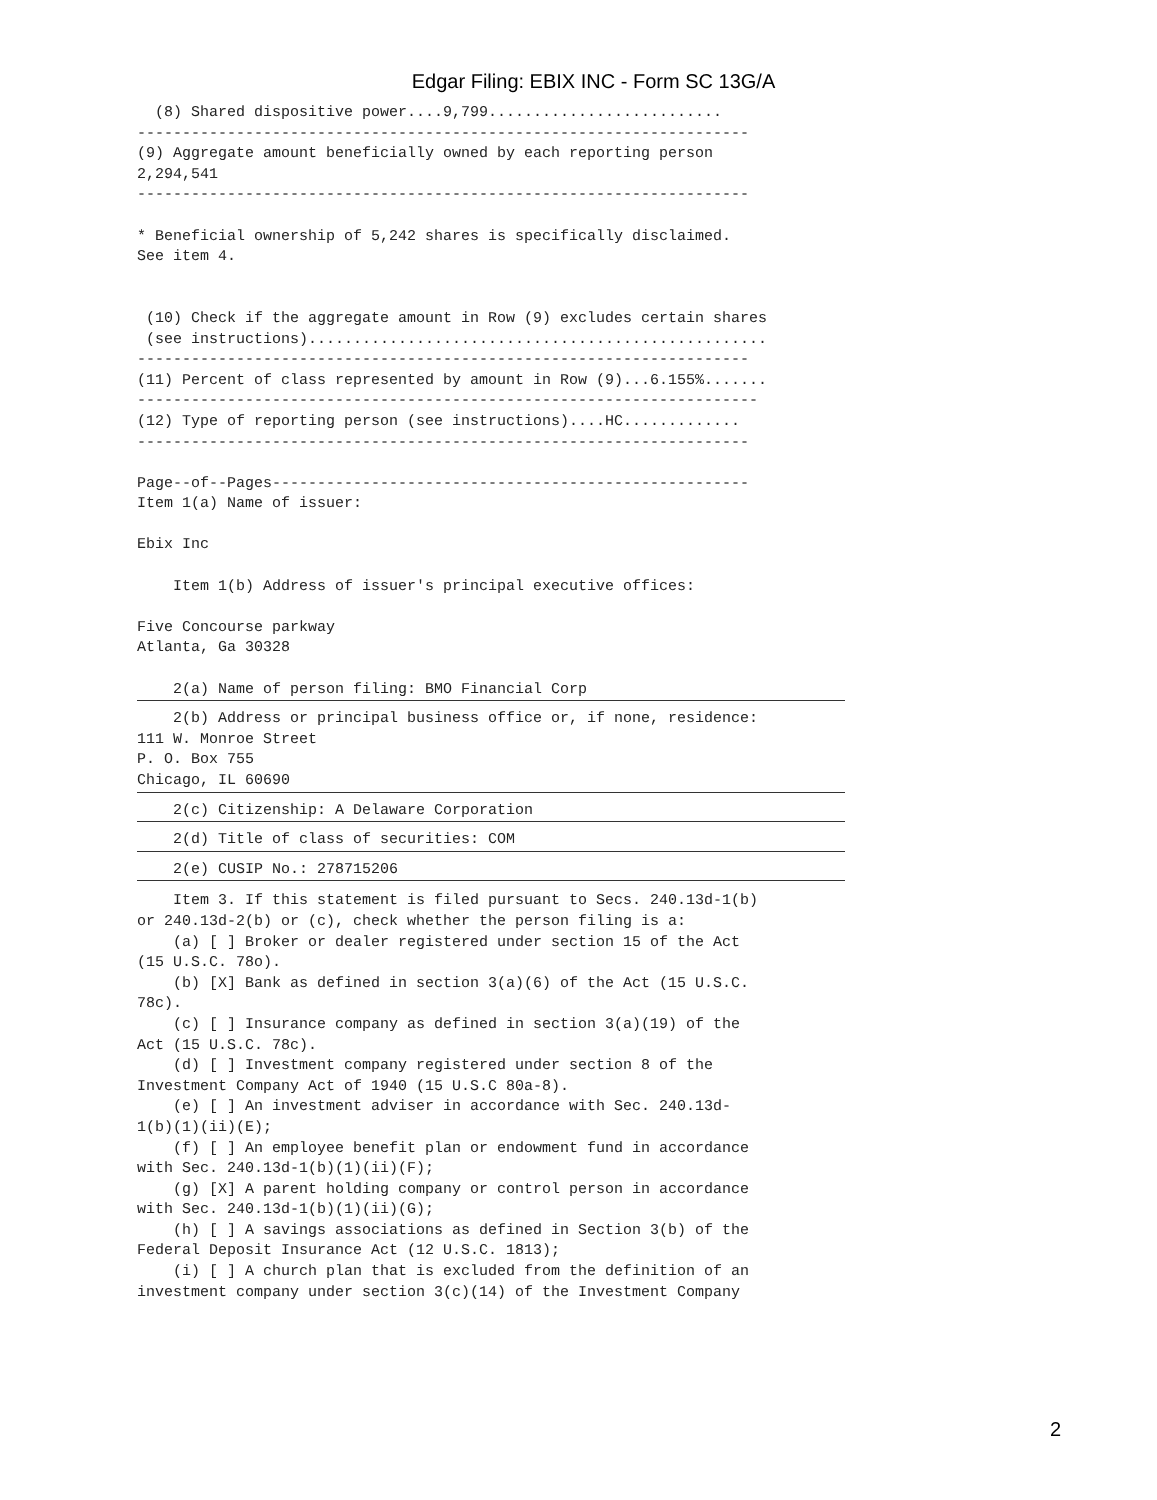Edgar Filing: EBIX INC - Form SC 13G/A
  (8) Shared dispositive power....9,799..........................
--------------------------------------------------------------------
(9) Aggregate amount beneficially owned by each reporting person
2,294,541
--------------------------------------------------------------------

* Beneficial ownership of 5,242 shares is specifically disclaimed.
See item 4.


 (10) Check if the aggregate amount in Row (9) excludes certain shares
 (see instructions)...................................................
--------------------------------------------------------------------
(11) Percent of class represented by amount in Row (9)...6.155%.......
---------------------------------------------------------------------
(12) Type of reporting person (see instructions)....HC.............
--------------------------------------------------------------------

Page--of--Pages-----------------------------------------------------
Item 1(a) Name of issuer:

Ebix Inc

    Item 1(b) Address of issuer's principal executive offices:

Five Concourse parkway
Atlanta, Ga 30328

    2(a) Name of person filing: BMO Financial Corp
    2(b) Address or principal business office or, if none, residence:
111 W. Monroe Street
P. O. Box 755
Chicago, IL 60690
    2(c) Citizenship: A Delaware Corporation
    2(d) Title of class of securities: COM
    2(e) CUSIP No.: 278715206
    Item 3. If this statement is filed pursuant to Secs. 240.13d-1(b)
or 240.13d-2(b) or (c), check whether the person filing is a:
    (a) [ ] Broker or dealer registered under section 15 of the Act
(15 U.S.C. 78o).
    (b) [X] Bank as defined in section 3(a)(6) of the Act (15 U.S.C.
78c).
    (c) [ ] Insurance company as defined in section 3(a)(19) of the
Act (15 U.S.C. 78c).
    (d) [ ] Investment company registered under section 8 of the
Investment Company Act of 1940 (15 U.S.C 80a-8).
    (e) [ ] An investment adviser in accordance with Sec. 240.13d-
1(b)(1)(ii)(E);
    (f) [ ] An employee benefit plan or endowment fund in accordance
with Sec. 240.13d-1(b)(1)(ii)(F);
    (g) [X] A parent holding company or control person in accordance
with Sec. 240.13d-1(b)(1)(ii)(G);
    (h) [ ] A savings associations as defined in Section 3(b) of the
Federal Deposit Insurance Act (12 U.S.C. 1813);
    (i) [ ] A church plan that is excluded from the definition of an
investment company under section 3(c)(14) of the Investment Company
2